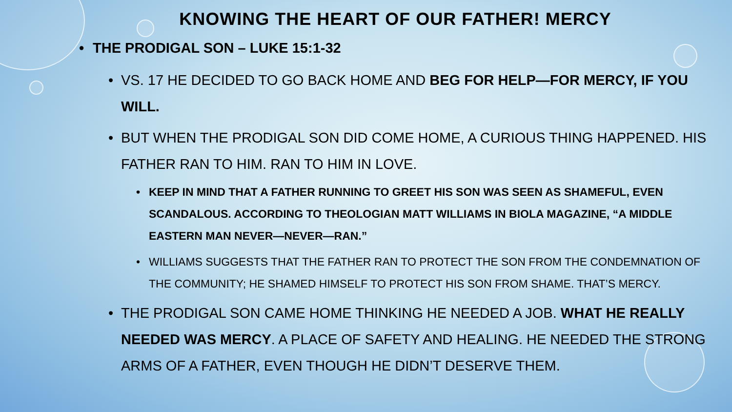KNOWING THE HEART OF OUR FATHER! MERCY
• THE PRODIGAL SON – LUKE 15:1-32
• VS. 17 HE DECIDED TO GO BACK HOME AND BEG FOR HELP—FOR MERCY, IF YOU WILL.
• BUT WHEN THE PRODIGAL SON DID COME HOME, A CURIOUS THING HAPPENED. HIS FATHER RAN TO HIM. RAN TO HIM IN LOVE.
• KEEP IN MIND THAT A FATHER RUNNING TO GREET HIS SON WAS SEEN AS SHAMEFUL, EVEN SCANDALOUS. ACCORDING TO THEOLOGIAN MATT WILLIAMS IN BIOLA MAGAZINE, “A MIDDLE EASTERN MAN NEVER—NEVER—RAN.”
• WILLIAMS SUGGESTS THAT THE FATHER RAN TO PROTECT THE SON FROM THE CONDEMNATION OF THE COMMUNITY; HE SHAMED HIMSELF TO PROTECT HIS SON FROM SHAME. THAT’S MERCY.
• THE PRODIGAL SON CAME HOME THINKING HE NEEDED A JOB. WHAT HE REALLY NEEDED WAS MERCY. A PLACE OF SAFETY AND HEALING. HE NEEDED THE STRONG ARMS OF A FATHER, EVEN THOUGH HE DIDN’T DESERVE THEM.